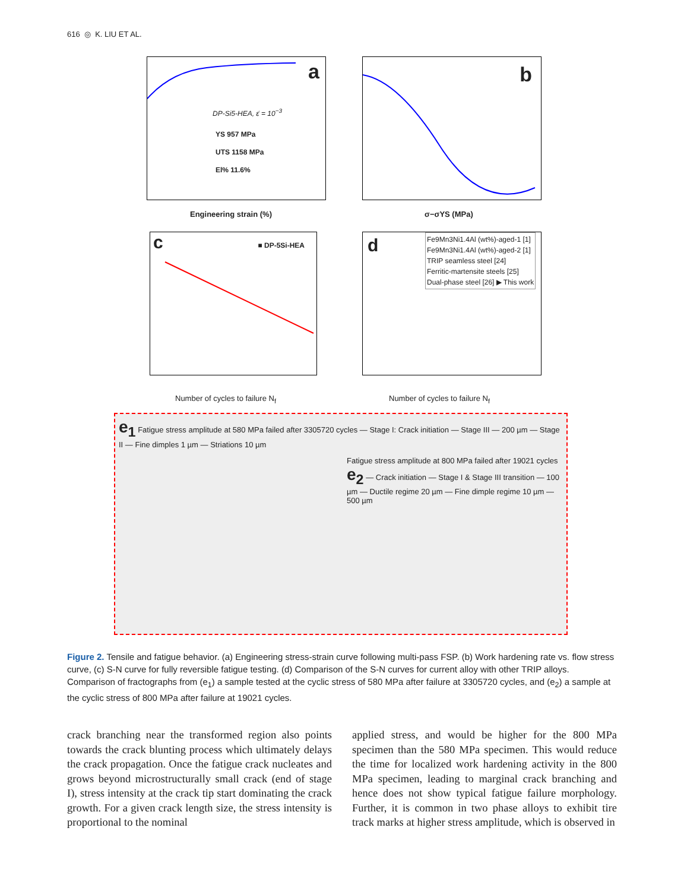616 ◎ K. LIU ET AL.
a
DP-Si5-HEA, ε̇ = 10<sup>−3</sup>
YS 957 MPa
UTS 1158 MPa
El% 11.6%
Engineering strain (%)
b
σ−σYS (MPa)
c ■ DP-5Si-HEA
Number of cycles to failure N<sub>f</sub>
d
Fe9Mn3Ni1.4Al (wt%)-aged-1 [1]
Fe9Mn3Ni1.4Al (wt%)-aged-2 [1]
TRIP seamless steel [24]
Ferritic-martensite steels [25]
Dual-phase steel [26] ▶ This work
Number of cycles to failure N<sub>f</sub>
e<sub>1</sub> Fatigue stress amplitude at 580 MPa failed after 3305720 cycles — Stage I: Crack initiation — Stage III — 200 µm — Stage II — Fine dimples 1 µm — Striations 10 µm
Fatigue stress amplitude at 800 MPa failed after 19021 cycles e<sub>2</sub> — Crack initiation — Stage I & Stage III transition — 100 µm — Ductile regime 20 µm — Fine dimple regime 10 µm — 500 µm
Figure 2. Tensile and fatigue behavior. (a) Engineering stress-strain curve following multi-pass FSP. (b) Work hardening rate vs. flow stress curve, (c) S-N curve for fully reversible fatigue testing. (d) Comparison of the S-N curves for current alloy with other TRIP alloys. Comparison of fractographs from (e<sub>1</sub>) a sample tested at the cyclic stress of 580 MPa after failure at 3305720 cycles, and (e<sub>2</sub>) a sample at the cyclic stress of 800 MPa after failure at 19021 cycles.
crack branching near the transformed region also points towards the crack blunting process which ultimately delays the crack propagation. Once the fatigue crack nucleates and grows beyond microstructurally small crack (end of stage I), stress intensity at the crack tip start dominating the crack growth. For a given crack length size, the stress intensity is proportional to the nominal
applied stress, and would be higher for the 800 MPa specimen than the 580 MPa specimen. This would reduce the time for localized work hardening activity in the 800 MPa specimen, leading to marginal crack branching and hence does not show typical fatigue failure morphology. Further, it is common in two phase alloys to exhibit tire track marks at higher stress amplitude, which is observed in